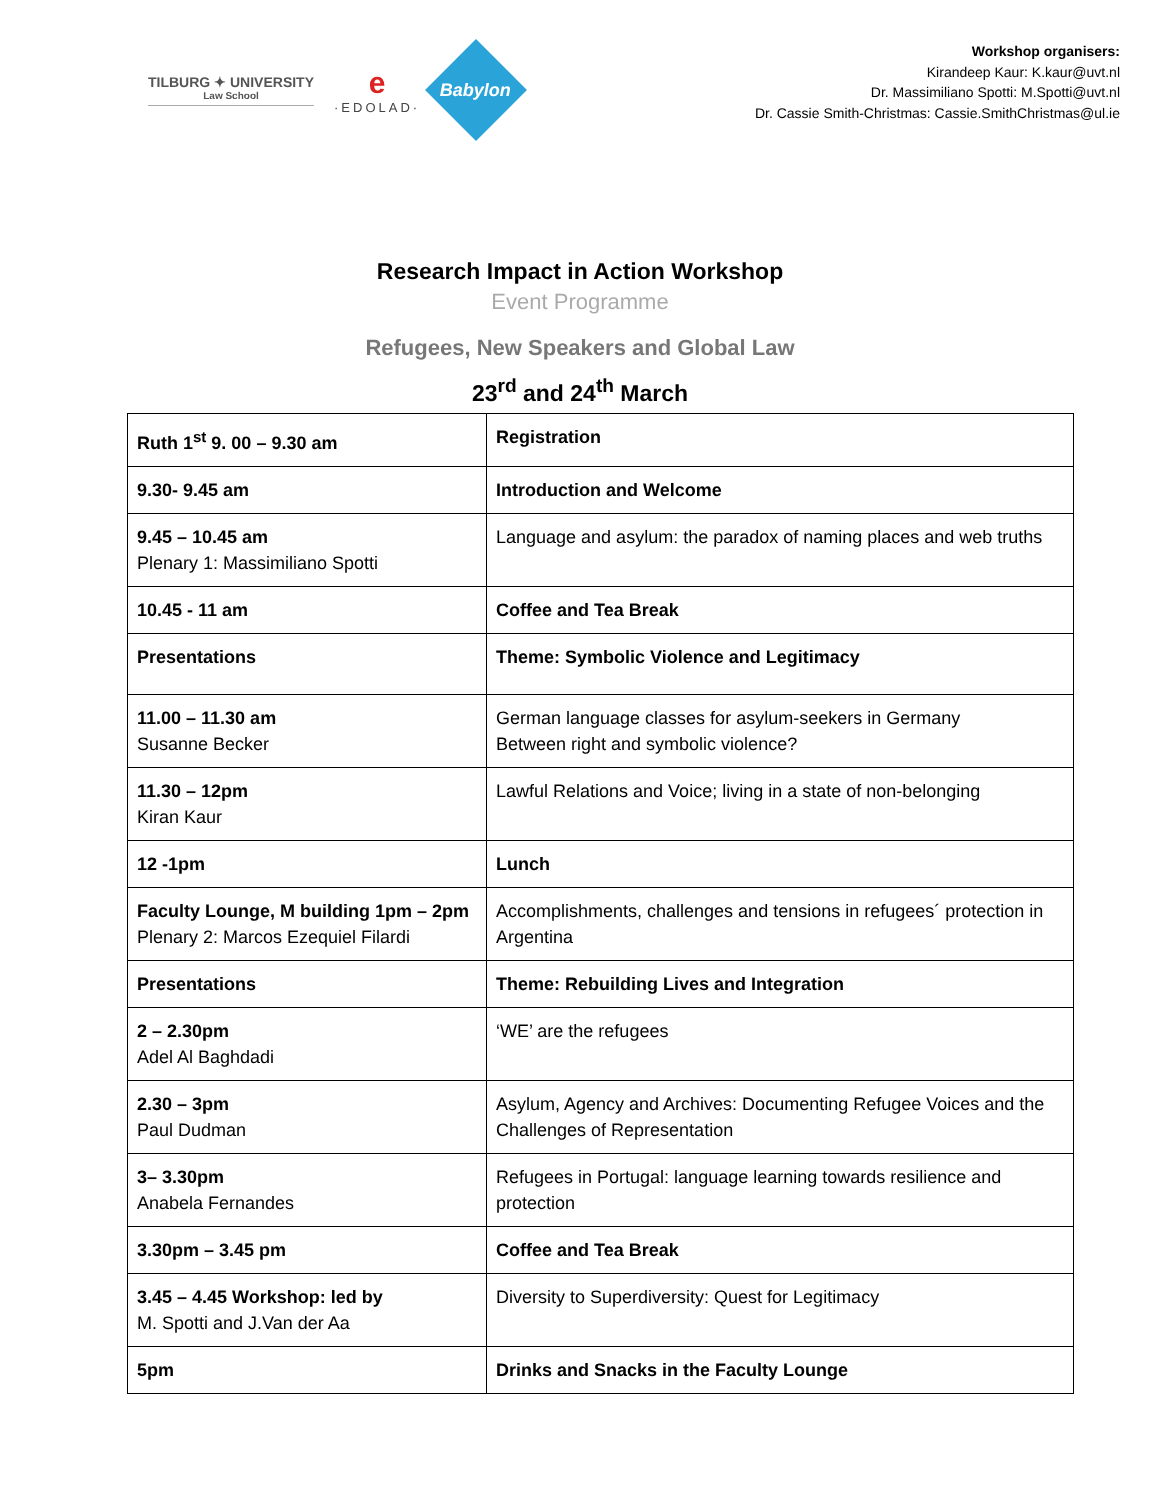TILBURG ✦ UNIVERSITY
Law School
e
·EDOLAD·
Babylon
Workshop organisers:
Kirandeep Kaur: K.kaur@uvt.nl
Dr. Massimiliano Spotti: M.Spotti@uvt.nl
Dr. Cassie Smith-Christmas: Cassie.SmithChristmas@ul.ie
Research Impact in Action Workshop
Event Programme
Refugees, New Speakers and Global Law
23<sup>rd</sup> and 24<sup>th</sup> March
| Ruth 1<sup>st</sup> 9. 00 – 9.30 am | Registration |
| 9.30- 9.45 am | Introduction and Welcome |
| 9.45 – 10.45 am Plenary 1: Massimiliano Spotti | Language and asylum: the paradox of naming places and web truths |
| 10.45 - 11 am | Coffee and Tea Break |
| Presentations | Theme: Symbolic Violence and Legitimacy |
| 11.00 – 11.30 am Susanne Becker | German language classes for asylum-seekers in Germany Between right and symbolic violence? |
| 11.30 – 12pm Kiran Kaur | Lawful Relations and Voice; living in a state of non-belonging |
| 12 -1pm | Lunch |
| Faculty Lounge, M building 1pm – 2pm Plenary 2: Marcos Ezequiel Filardi | Accomplishments, challenges and tensions in refugees´ protection in Argentina |
| Presentations | Theme: Rebuilding Lives and Integration |
| 2 – 2.30pm Adel Al Baghdadi | ‘WE’ are the refugees |
| 2.30 – 3pm Paul Dudman | Asylum, Agency and Archives: Documenting Refugee Voices and the Challenges of Representation |
| 3– 3.30pm Anabela Fernandes | Refugees in Portugal: language learning towards resilience and protection |
| 3.30pm – 3.45 pm | Coffee and Tea Break |
| 3.45 – 4.45 Workshop: led by M. Spotti and J.Van der Aa | Diversity to Superdiversity: Quest for Legitimacy |
| 5pm | Drinks and Snacks in the Faculty Lounge |